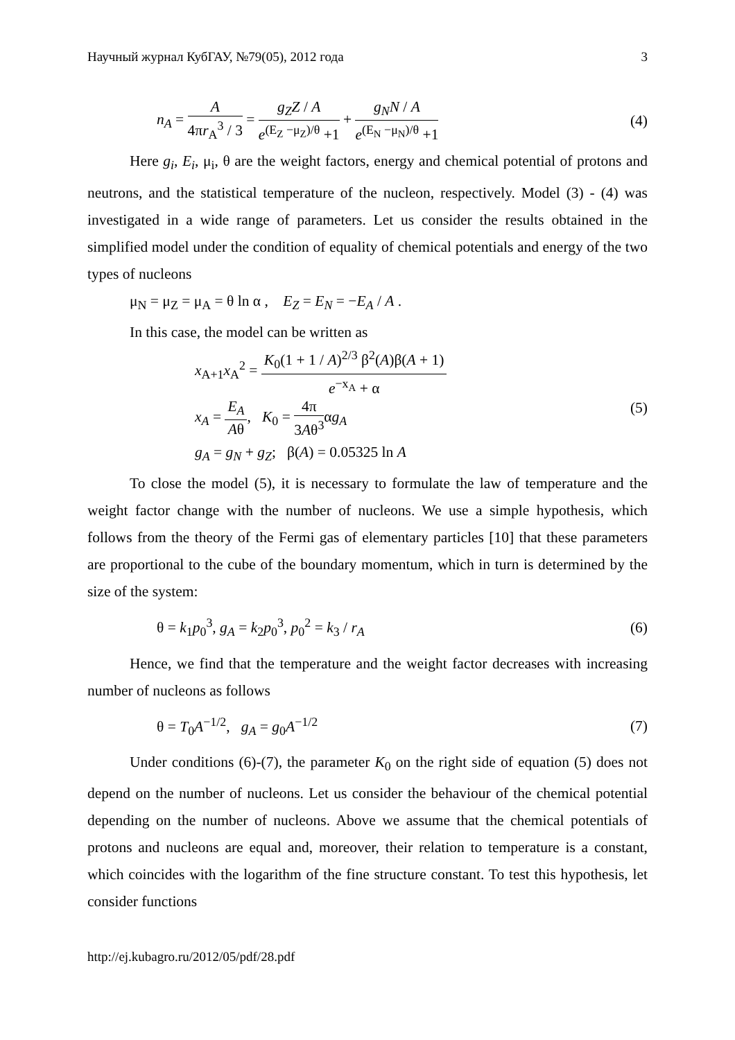Научный журнал КубГАУ, №79(05), 2012 года 3
n<sub>A</sub> = A 4πr<sub>A</sub><sup>3</sup> / 3 = g<sub>Z</sub>Z / A e<sup>(E<sub>Z</sub> −μ<sub>Z</sub>)/θ</sup> +1 + g<sub>N</sub>N / A e<sup>(E<sub>N</sub> −μ<sub>N</sub>)/θ</sup> +1 (4)
Here g<sub>i</sub>, E<sub>i</sub>, μ<sub>i</sub>, θ are the weight factors, energy and chemical potential of protons and neutrons, and the statistical temperature of the nucleon, respectively. Model (3) - (4) was investigated in a wide range of parameters. Let us consider the results obtained in the simplified model under the condition of equality of chemical potentials and energy of the two types of nucleons
μ<sub>N</sub> = μ<sub>Z</sub> = μ<sub>A</sub> = θ ln α , E<sub>Z</sub> = E<sub>N</sub> = −E<sub>A</sub> / A .
In this case, the model can be written as
x<sub>A+1</sub>x<sub>A</sub><sup>2</sup> = K<sub>0</sub>(1 + 1 / A)<sup>2/3</sup> β<sup>2</sup>(A)β(A + 1) e<sup>−x<sub>A</sub></sup> + α
x<sub>A</sub> = E<sub>A</sub> Aθ, K<sub>0</sub> = 4π 3Aθ<sup>3</sup>αg<sub>A</sub>
g<sub>A</sub> = g<sub>N</sub> + g<sub>Z</sub>; β(A) = 0.05325 ln A
(5)
To close the model (5), it is necessary to formulate the law of temperature and the weight factor change with the number of nucleons. We use a simple hypothesis, which follows from the theory of the Fermi gas of elementary particles [10] that these parameters are proportional to the cube of the boundary momentum, which in turn is determined by the size of the system:
θ = k<sub>1</sub>p<sub>0</sub><sup>3</sup>, g<sub>A</sub> = k<sub>2</sub>p<sub>0</sub><sup>3</sup>, p<sub>0</sub><sup>2</sup> = k<sub>3</sub> / r<sub>A</sub> (6)
Hence, we find that the temperature and the weight factor decreases with increasing number of nucleons as follows
θ = T<sub>0</sub>A<sup>−1/2</sup>, g<sub>A</sub> = g<sub>0</sub>A<sup>−1/2</sup> (7)
Under conditions (6)-(7), the parameter K<sub>0</sub> on the right side of equation (5) does not depend on the number of nucleons. Let us consider the behaviour of the chemical potential depending on the number of nucleons. Above we assume that the chemical potentials of protons and nucleons are equal and, moreover, their relation to temperature is a constant, which coincides with the logarithm of the fine structure constant. To test this hypothesis, let consider functions
http://ej.kubagro.ru/2012/05/pdf/28.pdf